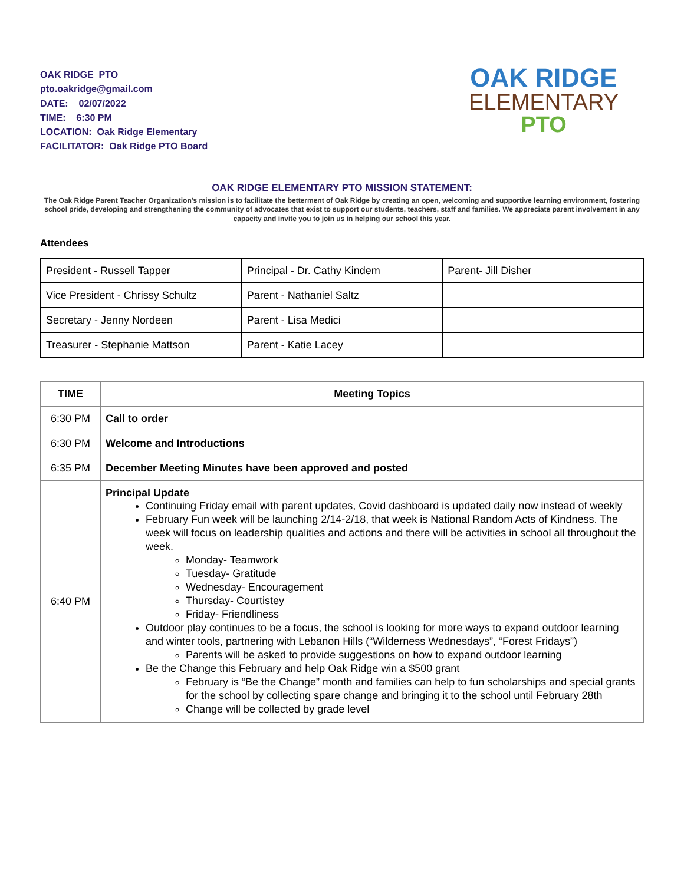OAK RIDGE PTO
pto.oakridge@gmail.com
DATE: 02/07/2022
TIME: 6:30 PM
LOCATION: Oak Ridge Elementary
FACILITATOR: Oak Ridge PTO Board
OAK RIDGE
ELEMENTARY
PTO
OAK RIDGE ELEMENTARY PTO MISSION STATEMENT:
The Oak Ridge Parent Teacher Organization's mission is to facilitate the betterment of Oak Ridge by creating an open, welcoming and supportive learning environment, fostering school pride, developing and strengthening the community of advocates that exist to support our students, teachers, staff and families. We appreciate parent involvement in any capacity and invite you to join us in helping our school this year.
Attendees
| President - Russell Tapper | Principal - Dr. Cathy Kindem | Parent- Jill Disher |
| Vice President - Chrissy Schultz | Parent - Nathaniel Saltz | |
| Secretary - Jenny Nordeen | Parent - Lisa Medici | |
| Treasurer - Stephanie Mattson | Parent - Katie Lacey | |
| TIME | Meeting Topics |
| --- | --- |
| 6:30 PM | Call to order |
| 6:30 PM | Welcome and Introductions |
| 6:35 PM | December Meeting Minutes have been approved and posted |
| 6:40 PM | Principal Update Continuing Friday email with parent updates, Covid dashboard is updated daily now instead of weekly February Fun week will be launching 2/14-2/18, that week is National Random Acts of Kindness. The week will focus on leadership qualities and actions and there will be activities in school all throughout the week. Monday- Teamwork Tuesday- Gratitude Wednesday- Encouragement Thursday- Courtistey Friday- Friendliness Outdoor play continues to be a focus, the school is looking for more ways to expand outdoor learning and winter tools, partnering with Lebanon Hills (“Wilderness Wednesdays”, “Forest Fridays”) Parents will be asked to provide suggestions on how to expand outdoor learning Be the Change this February and help Oak Ridge win a $500 grant February is “Be the Change” month and families can help to fun scholarships and special grants for the school by collecting spare change and bringing it to the school until February 28th Change will be collected by grade level |